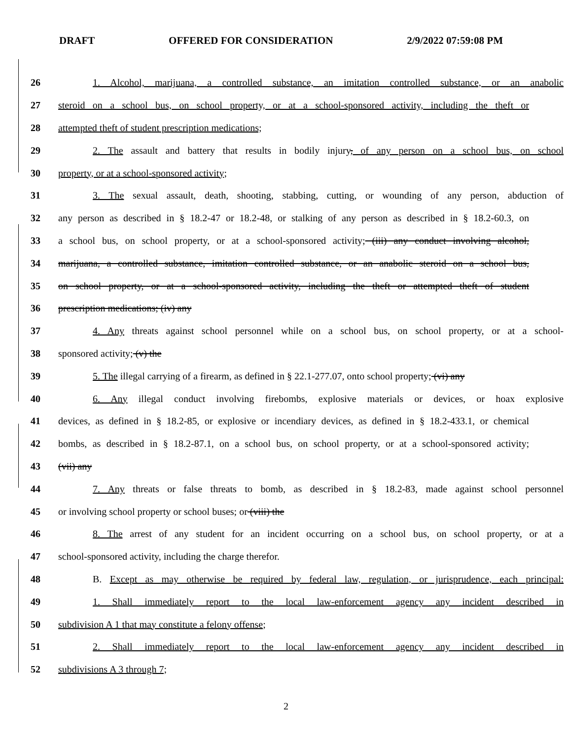DRAFT OFFERED FOR CONSIDERATION 2/9/2022 07:59:08 PM
26 1. Alcohol, marijuana, a controlled substance, an imitation controlled substance, or an anabolic
27 steroid on a school bus, on school property, or at a school-sponsored activity, including the theft or
28 attempted theft of student prescription medications;
29 2. The assault and battery that results in bodily injury, of any person on a school bus, on school
30 property, or at a school-sponsored activity;
31 3. The sexual assault, death, shooting, stabbing, cutting, or wounding of any person, abduction of
32 any person as described in § 18.2-47 or 18.2-48, or stalking of any person as described in § 18.2-60.3, on
33 a school bus, on school property, or at a school-sponsored activity; (iii) any conduct involving alcohol,
34 marijuana, a controlled substance, imitation controlled substance, or an anabolic steroid on a school bus,
35 on school property, or at a school-sponsored activity, including the theft or attempted theft of student
36 prescription medications; (iv) any
37 4. Any threats against school personnel while on a school bus, on school property, or at a school-
38 sponsored activity; (v) the
39 5. The illegal carrying of a firearm, as defined in § 22.1-277.07, onto school property; (vi) any
40 6. Any illegal conduct involving firebombs, explosive materials or devices, or hoax explosive
41 devices, as defined in § 18.2-85, or explosive or incendiary devices, as defined in § 18.2-433.1, or chemical
42 bombs, as described in § 18.2-87.1, on a school bus, on school property, or at a school-sponsored activity;
43 (vii) any
44 7. Any threats or false threats to bomb, as described in § 18.2-83, made against school personnel
45 or involving school property or school buses; or (viii) the
46 8. The arrest of any student for an incident occurring on a school bus, on school property, or at a
47 school-sponsored activity, including the charge therefor.
48 B. Except as may otherwise be required by federal law, regulation, or jurisprudence, each principal:
49 1. Shall immediately report to the local law-enforcement agency any incident described in
50 subdivision A 1 that may constitute a felony offense;
51 2. Shall immediately report to the local law-enforcement agency any incident described in
52 subdivisions A 3 through 7;
2